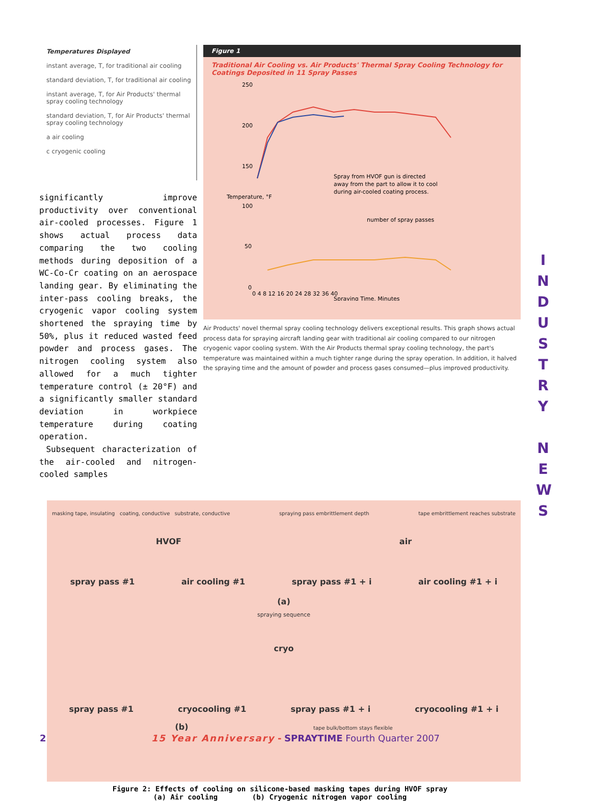Temperatures Displayed
instant average, T, for traditional air cooling
standard deviation, T, for traditional air cooling
instant average, T, for Air Products' thermal spray cooling technology
standard deviation, T, for Air Products' thermal spray cooling technology
a air cooling
c cryogenic cooling
significantly improve productivity over conventional air-cooled processes. Figure 1 shows actual process data comparing the two cooling methods during deposition of a WC-Co-Cr coating on an aerospace landing gear. By eliminating the inter-pass cooling breaks, the cryogenic vapor cooling system shortened the spraying time by 50%, plus it reduced wasted feed powder and process gases. The nitrogen cooling system also allowed for a much tighter temperature control (± 20°F) and a significantly smaller standard deviation in workpiece temperature during coating operation.
Subsequent characterization of the air-cooled and nitrogen-cooled samples
Figure 1
Traditional Air Cooling vs. Air Products' Thermal Spray Cooling Technology for Coatings Deposited in 11 Spray Passes
250
200
150
100
50
0
Spray from HVOF gun is directed
away from the part to allow it to cool
during air-cooled coating process.
number of spray passes
0 4 8 12 16 20 24 28 32 36 40
Spraying Time, Minutes
Temperature, °F
Air Products' novel thermal spray cooling technology delivers exceptional results. This graph shows actual process data for spraying aircraft landing gear with traditional air cooling compared to our nitrogen cryogenic vapor cooling system. With the Air Products thermal spray cooling technology, the part's temperature was maintained within a much tighter range during the spray operation. In addition, it halved the spraying time and the amount of powder and process gases consumed—plus improved productivity.
masking tape, insulating coating, conductive substrate, conductive spraying pass embrittlement depth tape embrittlement reaches substrate
HVOF air
spray pass #1 air cooling #1 spray pass #1 + i air cooling #1 + i
(a)
spraying sequence
cryo
spray pass #1 cryocooling #1 spray pass #1 + i cryocooling #1 + i
(b) tape bulk/bottom stays flexible
Figure 2: Effects of cooling on silicone-based masking tapes during HVOF spray
(a) Air cooling (b) Cryogenic nitrogen vapor cooling
I
N
D
U
S
T
R
Y
N
E
W
S
2
15 Year Anniversary - SPRAYTIME Fourth Quarter 2007